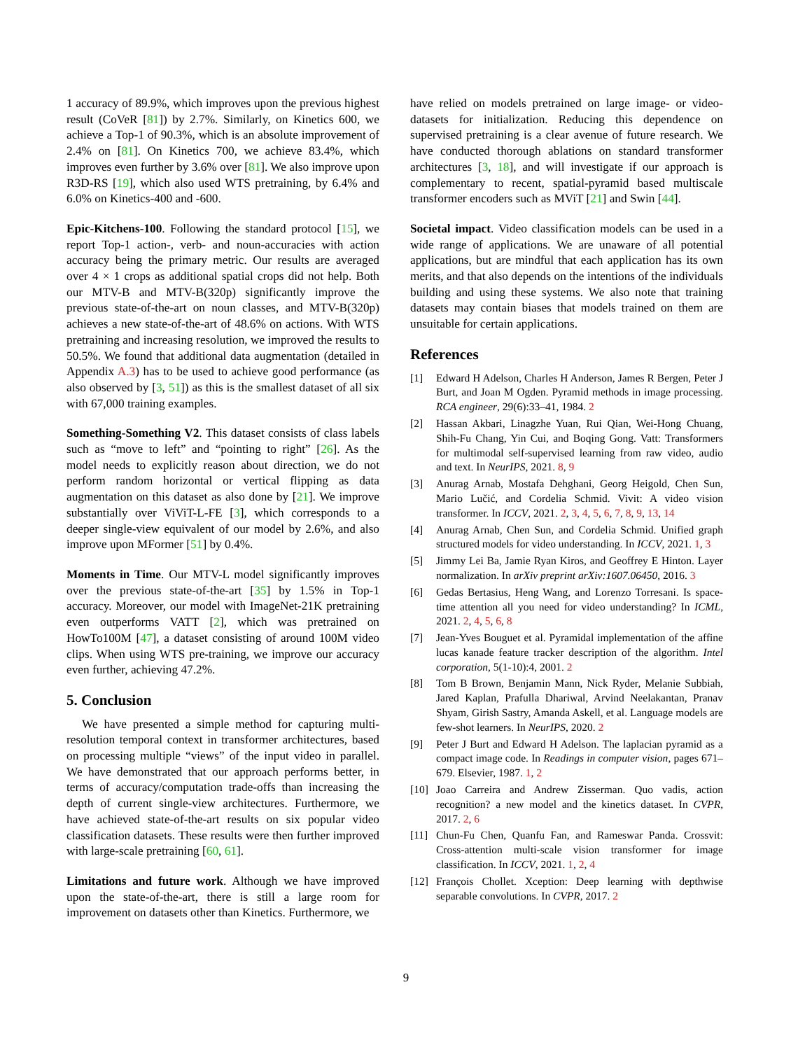1 accuracy of 89.9%, which improves upon the previous highest result (CoVeR [81]) by 2.7%. Similarly, on Kinetics 600, we achieve a Top-1 of 90.3%, which is an absolute improvement of 2.4% on [81]. On Kinetics 700, we achieve 83.4%, which improves even further by 3.6% over [81]. We also improve upon R3D-RS [19], which also used WTS pretraining, by 6.4% and 6.0% on Kinetics-400 and -600.
Epic-Kitchens-100. Following the standard protocol [15], we report Top-1 action-, verb- and noun-accuracies with action accuracy being the primary metric. Our results are averaged over 4 × 1 crops as additional spatial crops did not help. Both our MTV-B and MTV-B(320p) significantly improve the previous state-of-the-art on noun classes, and MTV-B(320p) achieves a new state-of-the-art of 48.6% on actions. With WTS pretraining and increasing resolution, we improved the results to 50.5%. We found that additional data augmentation (detailed in Appendix A.3) has to be used to achieve good performance (as also observed by [3, 51]) as this is the smallest dataset of all six with 67,000 training examples.
Something-Something V2. This dataset consists of class labels such as “move to left” and “pointing to right” [26]. As the model needs to explicitly reason about direction, we do not perform random horizontal or vertical flipping as data augmentation on this dataset as also done by [21]. We improve substantially over ViViT-L-FE [3], which corresponds to a deeper single-view equivalent of our model by 2.6%, and also improve upon MFormer [51] by 0.4%.
Moments in Time. Our MTV-L model significantly improves over the previous state-of-the-art [35] by 1.5% in Top-1 accuracy. Moreover, our model with ImageNet-21K pretraining even outperforms VATT [2], which was pretrained on HowTo100M [47], a dataset consisting of around 100M video clips. When using WTS pre-training, we improve our accuracy even further, achieving 47.2%.
5. Conclusion
We have presented a simple method for capturing multi-resolution temporal context in transformer architectures, based on processing multiple “views” of the input video in parallel. We have demonstrated that our approach performs better, in terms of accuracy/computation trade-offs than increasing the depth of current single-view architectures. Furthermore, we have achieved state-of-the-art results on six popular video classification datasets. These results were then further improved with large-scale pretraining [60, 61].
Limitations and future work. Although we have improved upon the state-of-the-art, there is still a large room for improvement on datasets other than Kinetics. Furthermore, we
have relied on models pretrained on large image- or video-datasets for initialization. Reducing this dependence on supervised pretraining is a clear avenue of future research. We have conducted thorough ablations on standard transformer architectures [3, 18], and will investigate if our approach is complementary to recent, spatial-pyramid based multiscale transformer encoders such as MViT [21] and Swin [44].
Societal impact. Video classification models can be used in a wide range of applications. We are unaware of all potential applications, but are mindful that each application has its own merits, and that also depends on the intentions of the individuals building and using these systems. We also note that training datasets may contain biases that models trained on them are unsuitable for certain applications.
References
[1] Edward H Adelson, Charles H Anderson, James R Bergen, Peter J Burt, and Joan M Ogden. Pyramid methods in image processing. RCA engineer, 29(6):33–41, 1984. 2
[2] Hassan Akbari, Linagzhe Yuan, Rui Qian, Wei-Hong Chuang, Shih-Fu Chang, Yin Cui, and Boqing Gong. Vatt: Transformers for multimodal self-supervised learning from raw video, audio and text. In NeurIPS, 2021. 8, 9
[3] Anurag Arnab, Mostafa Dehghani, Georg Heigold, Chen Sun, Mario Lučić, and Cordelia Schmid. Vivit: A video vision transformer. In ICCV, 2021. 2, 3, 4, 5, 6, 7, 8, 9, 13, 14
[4] Anurag Arnab, Chen Sun, and Cordelia Schmid. Unified graph structured models for video understanding. In ICCV, 2021. 1, 3
[5] Jimmy Lei Ba, Jamie Ryan Kiros, and Geoffrey E Hinton. Layer normalization. In arXiv preprint arXiv:1607.06450, 2016. 3
[6] Gedas Bertasius, Heng Wang, and Lorenzo Torresani. Is space-time attention all you need for video understanding? In ICML, 2021. 2, 4, 5, 6, 8
[7] Jean-Yves Bouguet et al. Pyramidal implementation of the affine lucas kanade feature tracker description of the algorithm. Intel corporation, 5(1-10):4, 2001. 2
[8] Tom B Brown, Benjamin Mann, Nick Ryder, Melanie Subbiah, Jared Kaplan, Prafulla Dhariwal, Arvind Neelakantan, Pranav Shyam, Girish Sastry, Amanda Askell, et al. Language models are few-shot learners. In NeurIPS, 2020. 2
[9] Peter J Burt and Edward H Adelson. The laplacian pyramid as a compact image code. In Readings in computer vision, pages 671–679. Elsevier, 1987. 1, 2
[10] Joao Carreira and Andrew Zisserman. Quo vadis, action recognition? a new model and the kinetics dataset. In CVPR, 2017. 2, 6
[11] Chun-Fu Chen, Quanfu Fan, and Rameswar Panda. Crossvit: Cross-attention multi-scale vision transformer for image classification. In ICCV, 2021. 1, 2, 4
[12] François Chollet. Xception: Deep learning with depthwise separable convolutions. In CVPR, 2017. 2
9